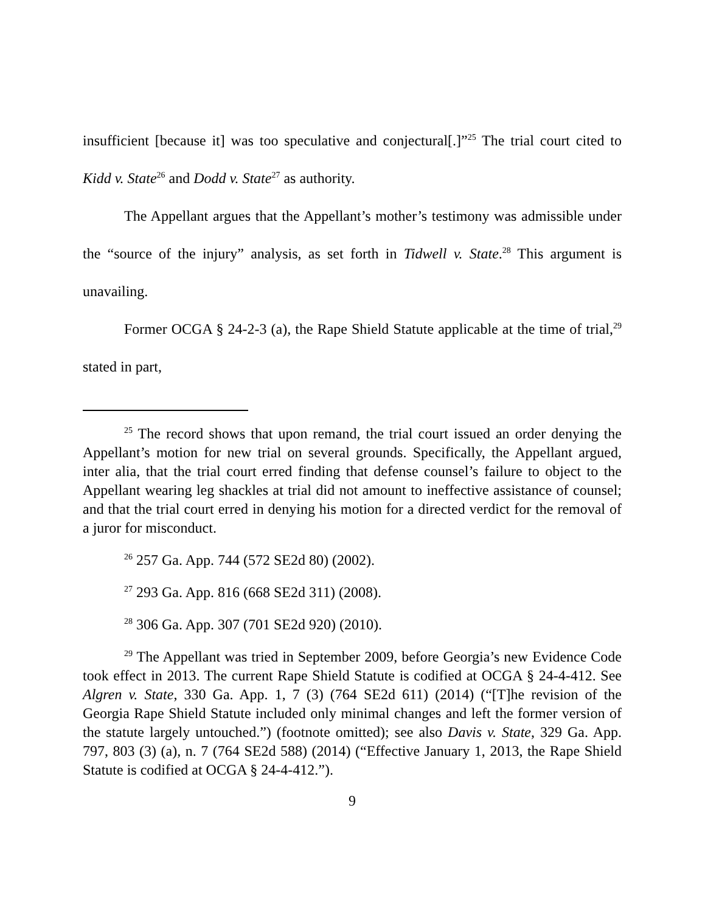insufficient [because it] was too speculative and conjectural[.]”<sup>25</sup> The trial court cited to Kidd v. State<sup>26</sup> and Dodd v. State<sup>27</sup> as authority.
The Appellant argues that the Appellant’s mother’s testimony was admissible under the “source of the injury” analysis, as set forth in Tidwell v. State.<sup>28</sup> This argument is unavailing.
Former OCGA § 24-2-3 (a), the Rape Shield Statute applicable at the time of trial,<sup>29</sup> stated in part,
<sup>25</sup> The record shows that upon remand, the trial court issued an order denying the Appellant’s motion for new trial on several grounds. Specifically, the Appellant argued, inter alia, that the trial court erred finding that defense counsel’s failure to object to the Appellant wearing leg shackles at trial did not amount to ineffective assistance of counsel; and that the trial court erred in denying his motion for a directed verdict for the removal of a juror for misconduct.
<sup>26</sup> 257 Ga. App. 744 (572 SE2d 80) (2002).
<sup>27</sup> 293 Ga. App. 816 (668 SE2d 311) (2008).
<sup>28</sup> 306 Ga. App. 307 (701 SE2d 920) (2010).
<sup>29</sup> The Appellant was tried in September 2009, before Georgia’s new Evidence Code took effect in 2013. The current Rape Shield Statute is codified at OCGA § 24-4-412. See Algren v. State, 330 Ga. App. 1, 7 (3) (764 SE2d 611) (2014) (“[T]he revision of the Georgia Rape Shield Statute included only minimal changes and left the former version of the statute largely untouched.”) (footnote omitted); see also Davis v. State, 329 Ga. App. 797, 803 (3) (a), n. 7 (764 SE2d 588) (2014) (“Effective January 1, 2013, the Rape Shield Statute is codified at OCGA § 24-4-412.”).
9